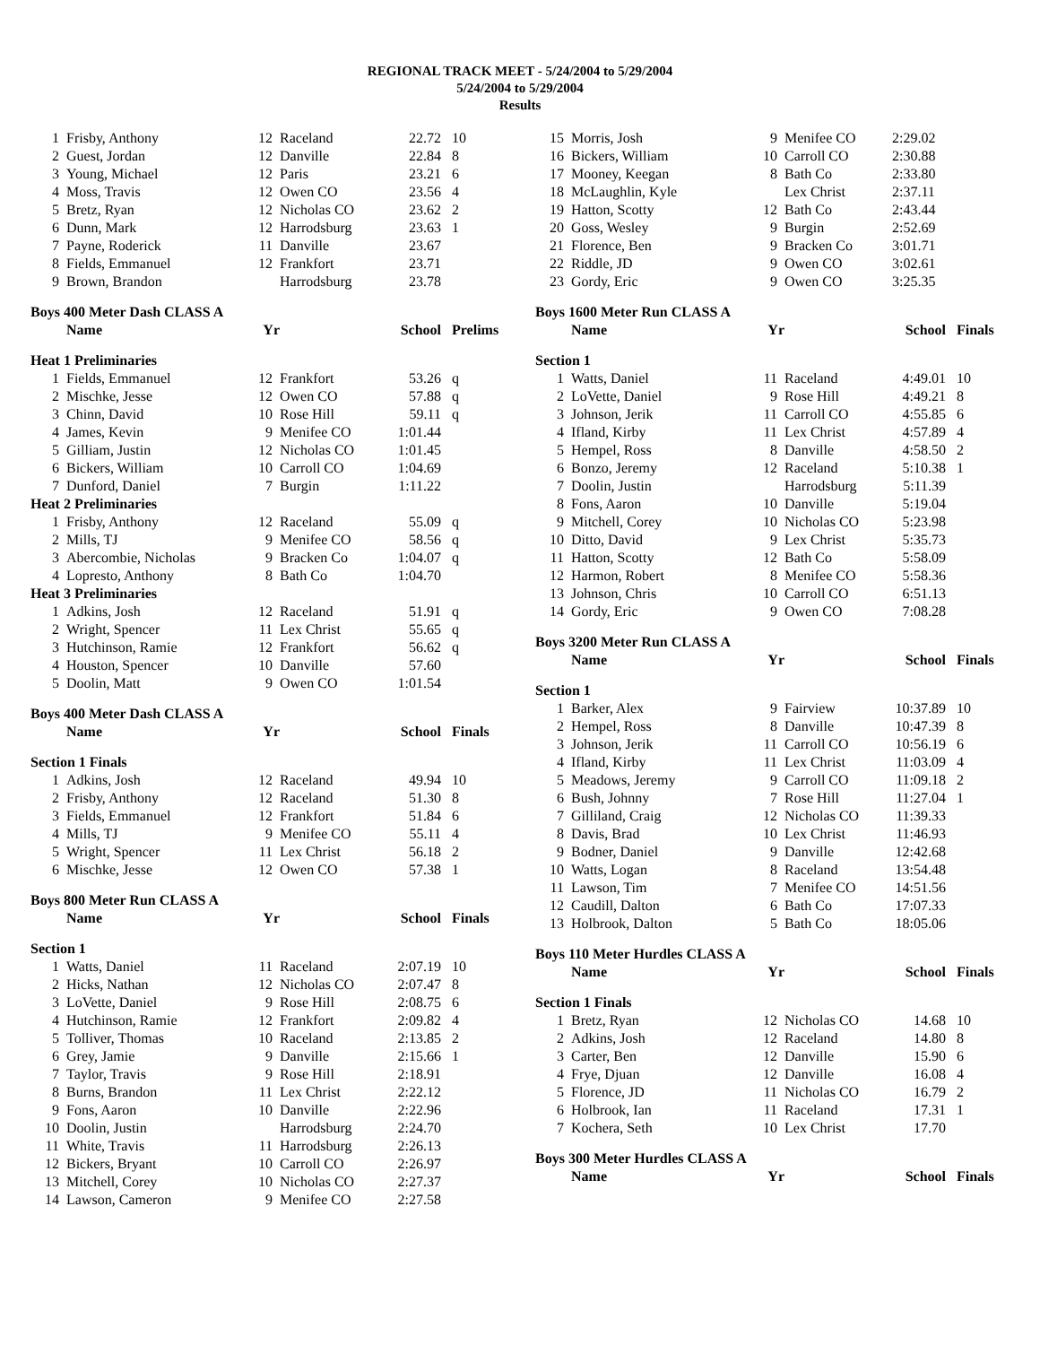REGIONAL TRACK MEET - 5/24/2004 to 5/29/2004
5/24/2004 to 5/29/2004
Results
| 1 | Frisby, Anthony | 12 | Raceland | 22.72 | 10 |
| 2 | Guest, Jordan | 12 | Danville | 22.84 | 8 |
| 3 | Young, Michael | 12 | Paris | 23.21 | 6 |
| 4 | Moss, Travis | 12 | Owen CO | 23.56 | 4 |
| 5 | Bretz, Ryan | 12 | Nicholas CO | 23.62 | 2 |
| 6 | Dunn, Mark | 12 | Harrodsburg | 23.63 | 1 |
| 7 | Payne, Roderick | 11 | Danville | 23.67 | |
| 8 | Fields, Emmanuel | 12 | Frankfort | 23.71 | |
| 9 | Brown, Brandon | | Harrodsburg | 23.78 | |
| Boys 400 Meter Dash CLASS A | | | | | |
| | Name | Yr | | School | Prelims |
| Heat 1 Preliminaries | | | | | |
| 1 | Fields, Emmanuel | 12 | Frankfort | 53.26 | q |
| 2 | Mischke, Jesse | 12 | Owen CO | 57.88 | q |
| 3 | Chinn, David | 10 | Rose Hill | 59.11 | q |
| 4 | James, Kevin | 9 | Menifee CO | 1:01.44 | |
| 5 | Gilliam, Justin | 12 | Nicholas CO | 1:01.45 | |
| 6 | Bickers, William | 10 | Carroll CO | 1:04.69 | |
| 7 | Dunford, Daniel | 7 | Burgin | 1:11.22 | |
| Heat 2 Preliminaries | | | | | |
| 1 | Frisby, Anthony | 12 | Raceland | 55.09 | q |
| 2 | Mills, TJ | 9 | Menifee CO | 58.56 | q |
| 3 | Abercombie, Nicholas | 9 | Bracken Co | 1:04.07 | q |
| 4 | Lopresto, Anthony | 8 | Bath Co | 1:04.70 | |
| Heat 3 Preliminaries | | | | | |
| 1 | Adkins, Josh | 12 | Raceland | 51.91 | q |
| 2 | Wright, Spencer | 11 | Lex Christ | 55.65 | q |
| 3 | Hutchinson, Ramie | 12 | Frankfort | 56.62 | q |
| 4 | Houston, Spencer | 10 | Danville | 57.60 | |
| 5 | Doolin, Matt | 9 | Owen CO | 1:01.54 | |
| Boys 400 Meter Dash CLASS A | | | | | |
| | Name | Yr | | School | Finals |
| Section 1 Finals | | | | | |
| 1 | Adkins, Josh | 12 | Raceland | 49.94 | 10 |
| 2 | Frisby, Anthony | 12 | Raceland | 51.30 | 8 |
| 3 | Fields, Emmanuel | 12 | Frankfort | 51.84 | 6 |
| 4 | Mills, TJ | 9 | Menifee CO | 55.11 | 4 |
| 5 | Wright, Spencer | 11 | Lex Christ | 56.18 | 2 |
| 6 | Mischke, Jesse | 12 | Owen CO | 57.38 | 1 |
| Boys 800 Meter Run CLASS A | | | | | |
| | Name | Yr | | School | Finals |
| Section 1 | | | | | |
| 1 | Watts, Daniel | 11 | Raceland | 2:07.19 | 10 |
| 2 | Hicks, Nathan | 12 | Nicholas CO | 2:07.47 | 8 |
| 3 | LoVette, Daniel | 9 | Rose Hill | 2:08.75 | 6 |
| 4 | Hutchinson, Ramie | 12 | Frankfort | 2:09.82 | 4 |
| 5 | Tolliver, Thomas | 10 | Raceland | 2:13.85 | 2 |
| 6 | Grey, Jamie | 9 | Danville | 2:15.66 | 1 |
| 7 | Taylor, Travis | 9 | Rose Hill | 2:18.91 | |
| 8 | Burns, Brandon | 11 | Lex Christ | 2:22.12 | |
| 9 | Fons, Aaron | 10 | Danville | 2:22.96 | |
| 10 | Doolin, Justin | | Harrodsburg | 2:24.70 | |
| 11 | White, Travis | 11 | Harrodsburg | 2:26.13 | |
| 12 | Bickers, Bryant | 10 | Carroll CO | 2:26.97 | |
| 13 | Mitchell, Corey | 10 | Nicholas CO | 2:27.37 | |
| 14 | Lawson, Cameron | 9 | Menifee CO | 2:27.58 | |
| 15 | Morris, Josh | 9 | Menifee CO | 2:29.02 | |
| 16 | Bickers, William | 10 | Carroll CO | 2:30.88 | |
| 17 | Mooney, Keegan | 8 | Bath Co | 2:33.80 | |
| 18 | McLaughlin, Kyle | | Lex Christ | 2:37.11 | |
| 19 | Hatton, Scotty | 12 | Bath Co | 2:43.44 | |
| 20 | Goss, Wesley | 9 | Burgin | 2:52.69 | |
| 21 | Florence, Ben | 9 | Bracken Co | 3:01.71 | |
| 22 | Riddle, JD | 9 | Owen CO | 3:02.61 | |
| 23 | Gordy, Eric | 9 | Owen CO | 3:25.35 | |
| Boys 1600 Meter Run CLASS A | | | | | |
| | Name | Yr | | School | Finals |
| Section 1 | | | | | |
| 1 | Watts, Daniel | 11 | Raceland | 4:49.01 | 10 |
| 2 | LoVette, Daniel | 9 | Rose Hill | 4:49.21 | 8 |
| 3 | Johnson, Jerik | 11 | Carroll CO | 4:55.85 | 6 |
| 4 | Ifland, Kirby | 11 | Lex Christ | 4:57.89 | 4 |
| 5 | Hempel, Ross | 8 | Danville | 4:58.50 | 2 |
| 6 | Bonzo, Jeremy | 12 | Raceland | 5:10.38 | 1 |
| 7 | Doolin, Justin | | Harrodsburg | 5:11.39 | |
| 8 | Fons, Aaron | 10 | Danville | 5:19.04 | |
| 9 | Mitchell, Corey | 10 | Nicholas CO | 5:23.98 | |
| 10 | Ditto, David | 9 | Lex Christ | 5:35.73 | |
| 11 | Hatton, Scotty | 12 | Bath Co | 5:58.09 | |
| 12 | Harmon, Robert | 8 | Menifee CO | 5:58.36 | |
| 13 | Johnson, Chris | 10 | Carroll CO | 6:51.13 | |
| 14 | Gordy, Eric | 9 | Owen CO | 7:08.28 | |
| Boys 3200 Meter Run CLASS A | | | | | |
| | Name | Yr | | School | Finals |
| Section 1 | | | | | |
| 1 | Barker, Alex | 9 | Fairview | 10:37.89 | 10 |
| 2 | Hempel, Ross | 8 | Danville | 10:47.39 | 8 |
| 3 | Johnson, Jerik | 11 | Carroll CO | 10:56.19 | 6 |
| 4 | Ifland, Kirby | 11 | Lex Christ | 11:03.09 | 4 |
| 5 | Meadows, Jeremy | 9 | Carroll CO | 11:09.18 | 2 |
| 6 | Bush, Johnny | 7 | Rose Hill | 11:27.04 | 1 |
| 7 | Gilliland, Craig | 12 | Nicholas CO | 11:39.33 | |
| 8 | Davis, Brad | 10 | Lex Christ | 11:46.93 | |
| 9 | Bodner, Daniel | 9 | Danville | 12:42.68 | |
| 10 | Watts, Logan | 8 | Raceland | 13:54.48 | |
| 11 | Lawson, Tim | 7 | Menifee CO | 14:51.56 | |
| 12 | Caudill, Dalton | 6 | Bath Co | 17:07.33 | |
| 13 | Holbrook, Dalton | 5 | Bath Co | 18:05.06 | |
| Boys 110 Meter Hurdles CLASS A | | | | | |
| | Name | Yr | | School | Finals |
| Section 1 Finals | | | | | |
| 1 | Bretz, Ryan | 12 | Nicholas CO | 14.68 | 10 |
| 2 | Adkins, Josh | 12 | Raceland | 14.80 | 8 |
| 3 | Carter, Ben | 12 | Danville | 15.90 | 6 |
| 4 | Frye, Djuan | 12 | Danville | 16.08 | 4 |
| 5 | Florence, JD | 11 | Nicholas CO | 16.79 | 2 |
| 6 | Holbrook, Ian | 11 | Raceland | 17.31 | 1 |
| 7 | Kochera, Seth | 10 | Lex Christ | 17.70 | |
| Boys 300 Meter Hurdles CLASS A | | | | | |
| | Name | Yr | | School | Finals |